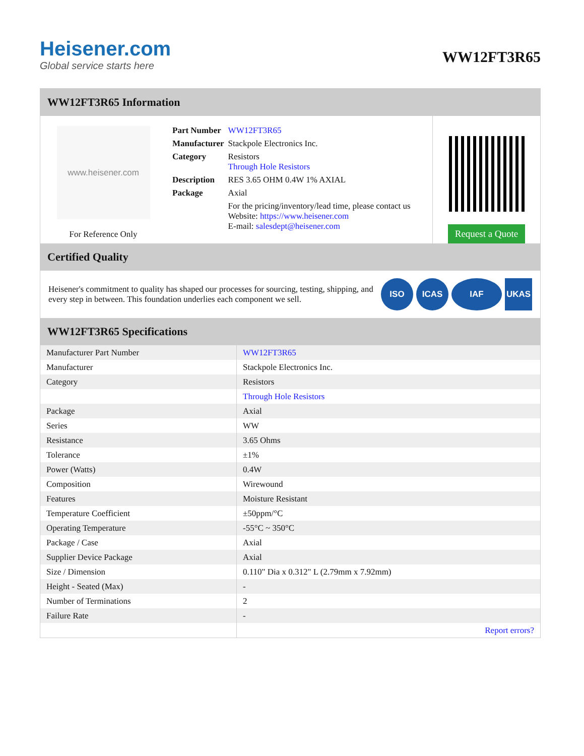Heisener.com
Global service starts here
WW12FT3R65
WW12FT3R65 Information
www.heisener.com
For Reference Only
| Part Number | WW12FT3R65 |
| Manufacturer | Stackpole Electronics Inc. |
| Category | Resistors Through Hole Resistors |
| Description | RES 3.65 OHM 0.4W 1% AXIAL |
| Package | Axial |
| | For the pricing/inventory/lead time, please contact us Website: https://www.heisener.com E-mail: salesdept@heisener.com |
Request a Quote
Certified Quality
Heisener's commitment to quality has shaped our processes for sourcing, testing, shipping, and every step in between. This foundation underlies each component we sell.
ISO ICAS IAF UKAS
WW12FT3R65 Specifications
| Manufacturer Part Number | WW12FT3R65 |
| Manufacturer | Stackpole Electronics Inc. |
| Category | Resistors |
| | Through Hole Resistors |
| Package | Axial |
| Series | WW |
| Resistance | 3.65 Ohms |
| Tolerance | ±1% |
| Power (Watts) | 0.4W |
| Composition | Wirewound |
| Features | Moisture Resistant |
| Temperature Coefficient | ±50ppm/°C |
| Operating Temperature | -55°C ~ 350°C |
| Package / Case | Axial |
| Supplier Device Package | Axial |
| Size / Dimension | 0.110" Dia x 0.312" L (2.79mm x 7.92mm) |
| Height - Seated (Max) | - |
| Number of Terminations | 2 |
| Failure Rate | - |
| | Report errors? |